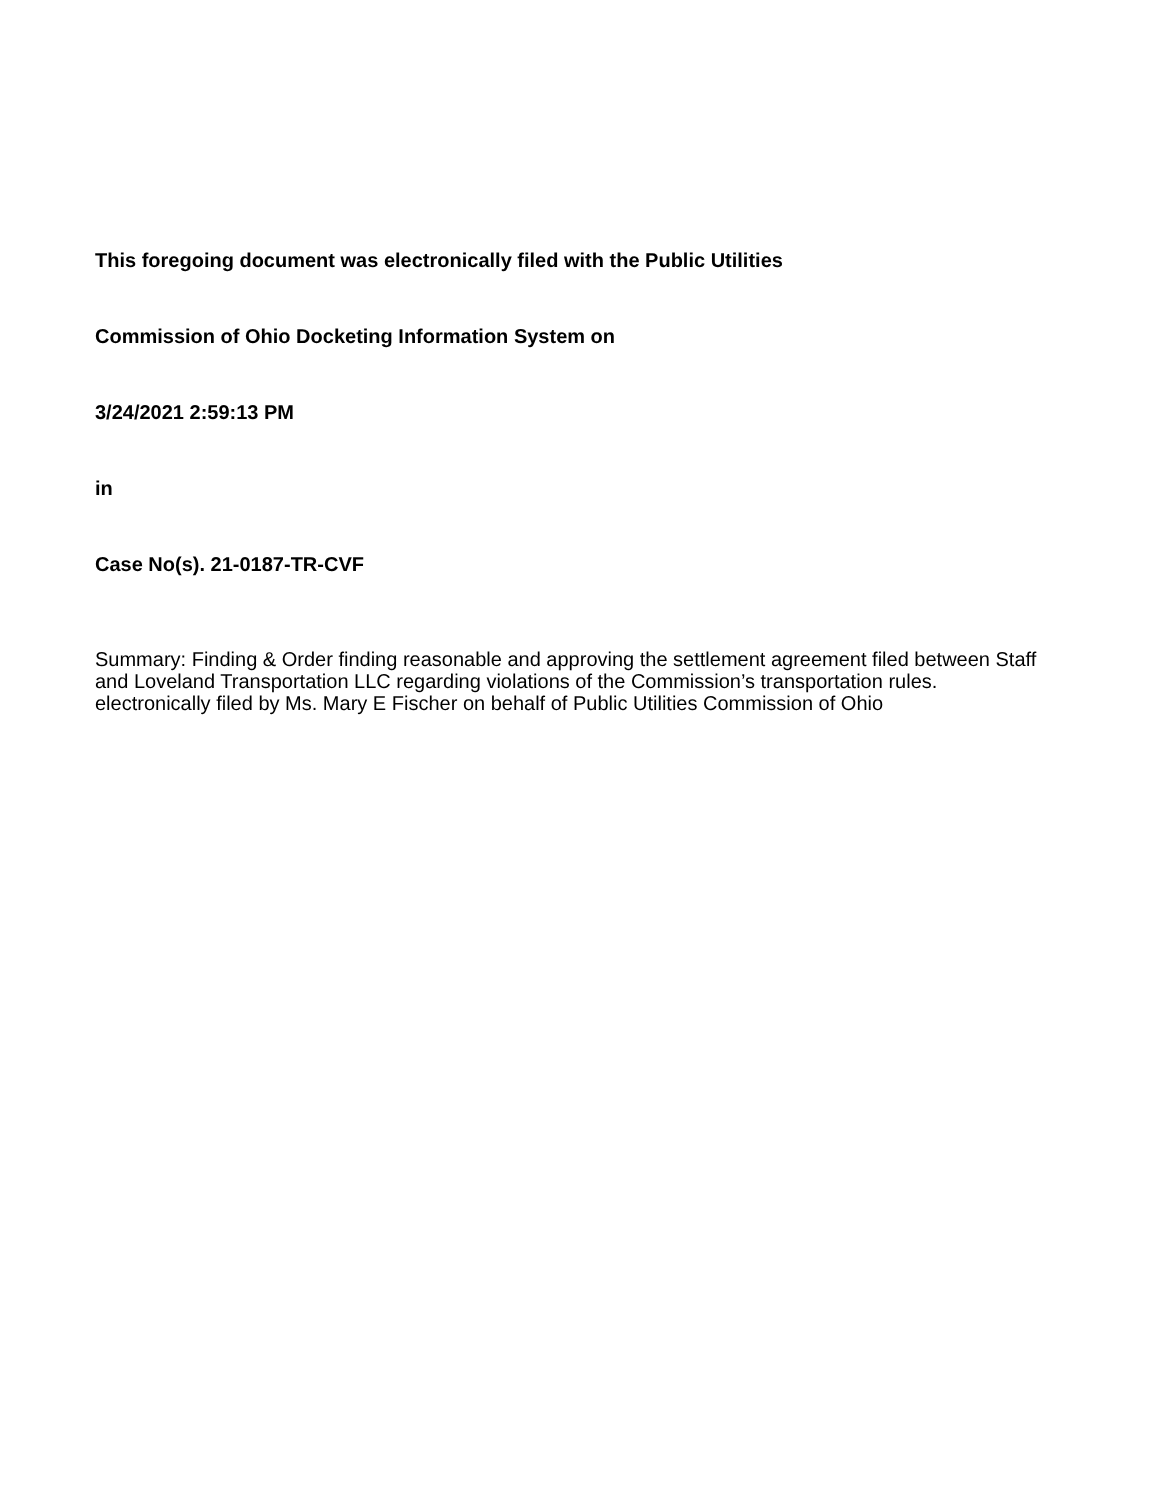This foregoing document was electronically filed with the Public Utilities
Commission of Ohio Docketing Information System on
3/24/2021 2:59:13 PM
in
Case No(s). 21-0187-TR-CVF
Summary: Finding & Order finding reasonable and approving the settlement agreement filed between Staff and Loveland Transportation LLC regarding violations of the Commission’s transportation rules. electronically filed by Ms. Mary E Fischer on behalf of Public Utilities Commission of Ohio